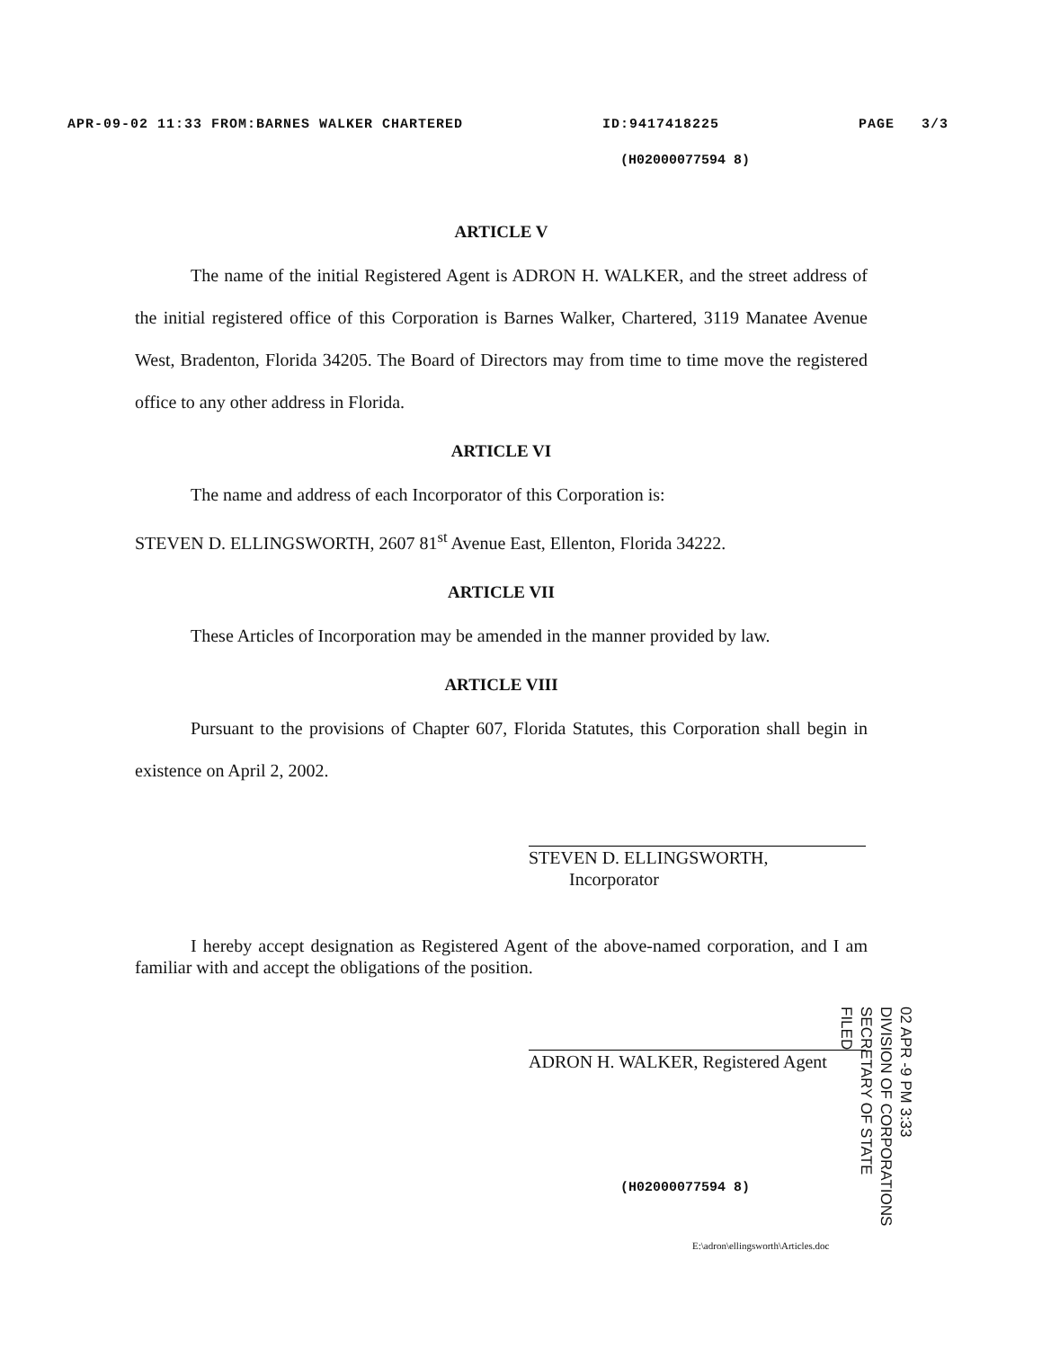APR-09-02 11:33 FROM:BARNES WALKER CHARTERED ID:9417418225 PAGE 3/3
(H02000077594 8)
ARTICLE V
The name of the initial Registered Agent is ADRON H. WALKER, and the street address of the initial registered office of this Corporation is Barnes Walker, Chartered, 3119 Manatee Avenue West, Bradenton, Florida 34205. The Board of Directors may from time to time move the registered office to any other address in Florida.
ARTICLE VI
The name and address of each Incorporator of this Corporation is:
STEVEN D. ELLINGSWORTH, 2607 81<sup>st</sup> Avenue East, Ellenton, Florida 34222.
ARTICLE VII
These Articles of Incorporation may be amended in the manner provided by law.
ARTICLE VIII
Pursuant to the provisions of Chapter 607, Florida Statutes, this Corporation shall begin in existence on April 2, 2002.
STEVEN D. ELLINGSWORTH,
Incorporator
I hereby accept designation as Registered Agent of the above-named corporation, and I am familiar with and accept the obligations of the position.
ADRON H. WALKER, Registered Agent
(H02000077594 8)
E:\adron\ellingsworth\Articles.doc
02 APR -9 PM 3:33
DIVISION OF CORPORATIONS
SECRETARY OF STATE
FILED